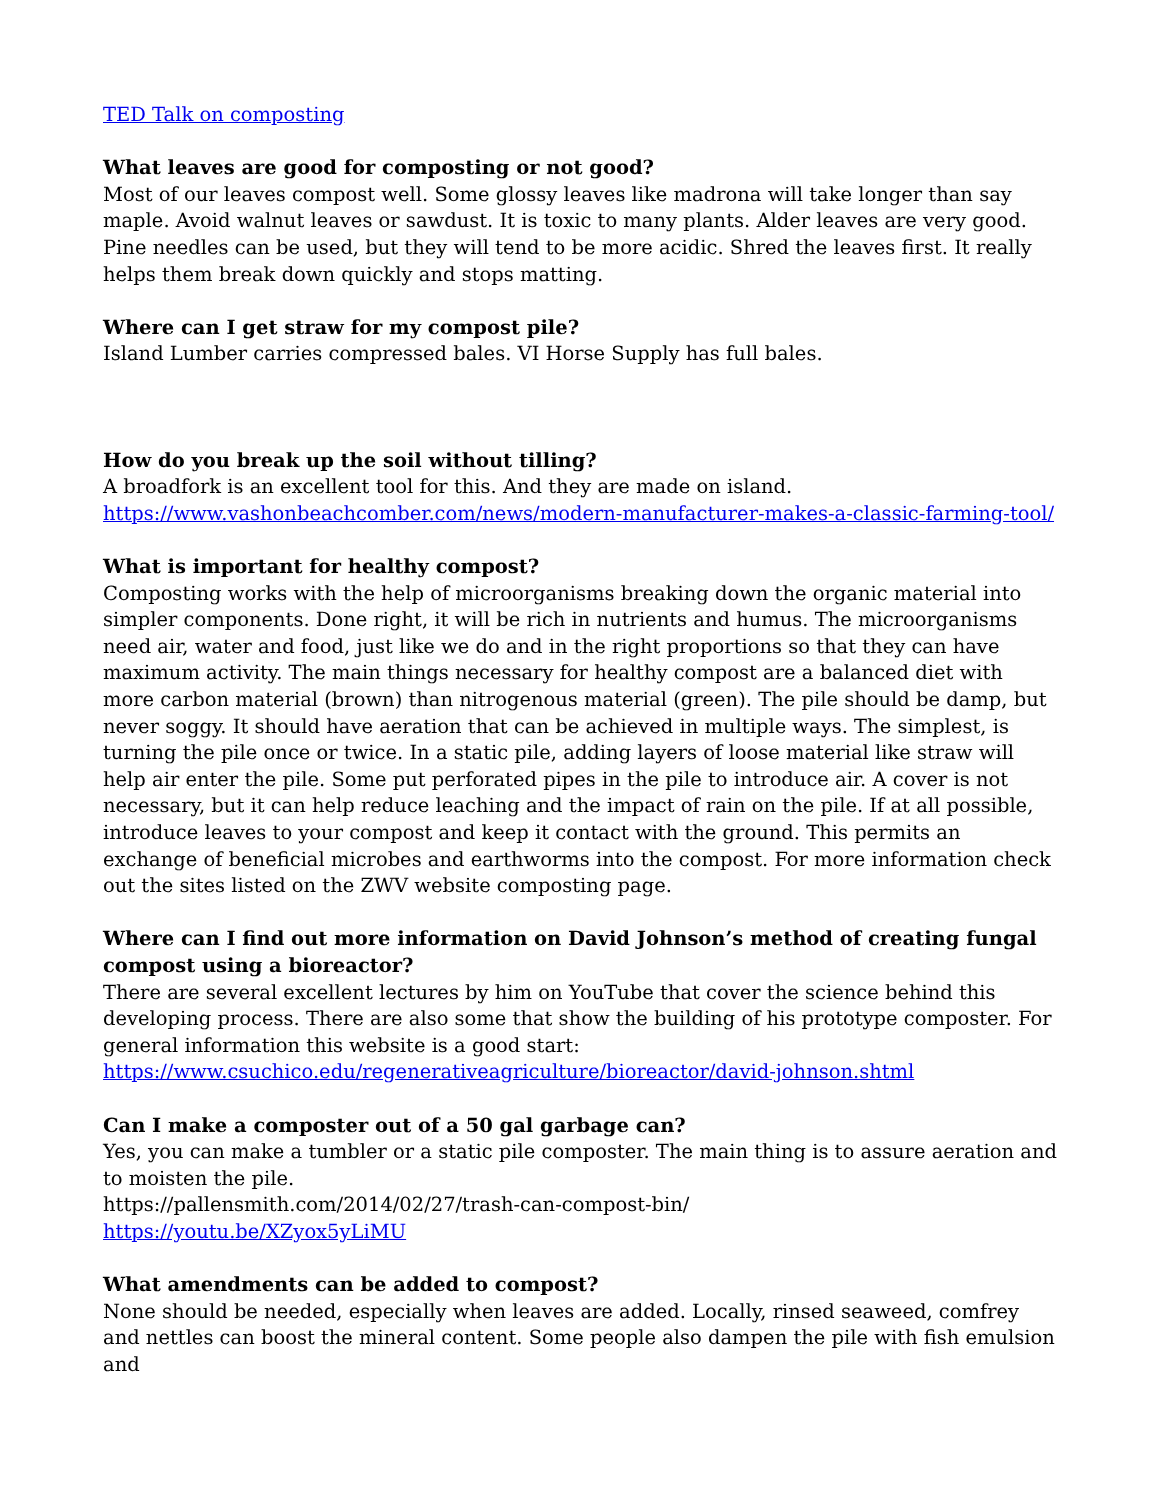TED Talk on composting
What leaves are good for composting or not good?
Most of our leaves compost well. Some glossy leaves like madrona will take longer than say maple. Avoid walnut leaves or sawdust. It is toxic to many plants. Alder leaves are very good. Pine needles can be used, but they will tend to be more acidic. Shred the leaves first. It really helps them break down quickly and stops matting.
Where can I get straw for my compost pile?
Island Lumber carries compressed bales. VI Horse Supply has full bales.
How do you break up the soil without tilling?
A broadfork is an excellent tool for this. And they are made on island.
https://www.vashonbeachcomber.com/news/modern-manufacturer-makes-a-classic-farming-tool/
What is important for healthy compost?
Composting works with the help of microorganisms breaking down the organic material into simpler components. Done right, it will be rich in nutrients and humus. The microorganisms need air, water and food, just like we do and in the right proportions so that they can have maximum activity. The main things necessary for healthy compost are a balanced diet with more carbon material (brown) than nitrogenous material (green). The pile should be damp, but never soggy. It should have aeration that can be achieved in multiple ways. The simplest, is turning the pile once or twice. In a static pile, adding layers of loose material like straw will help air enter the pile. Some put perforated pipes in the pile to introduce air. A cover is not necessary, but it can help reduce leaching and the impact of rain on the pile. If at all possible, introduce leaves to your compost and keep it contact with the ground. This permits an exchange of beneficial microbes and earthworms into the compost. For more information check out the sites listed on the ZWV website composting page.
Where can I find out more information on David Johnson’s method of creating fungal compost using a bioreactor?
There are several excellent lectures by him on YouTube that cover the science behind this developing process. There are also some that show the building of his prototype composter. For general information this website is a good start:
https://www.csuchico.edu/regenerativeagriculture/bioreactor/david-johnson.shtml
Can I make a composter out of a 50 gal garbage can?
Yes, you can make a tumbler or a static pile composter. The main thing is to assure aeration and to moisten the pile.
https://pallensmith.com/2014/02/27/trash-can-compost-bin/
https://youtu.be/XZyox5yLiMU
What amendments can be added to compost?
None should be needed, especially when leaves are added. Locally, rinsed seaweed, comfrey and nettles can boost the mineral content. Some people also dampen the pile with fish emulsion and